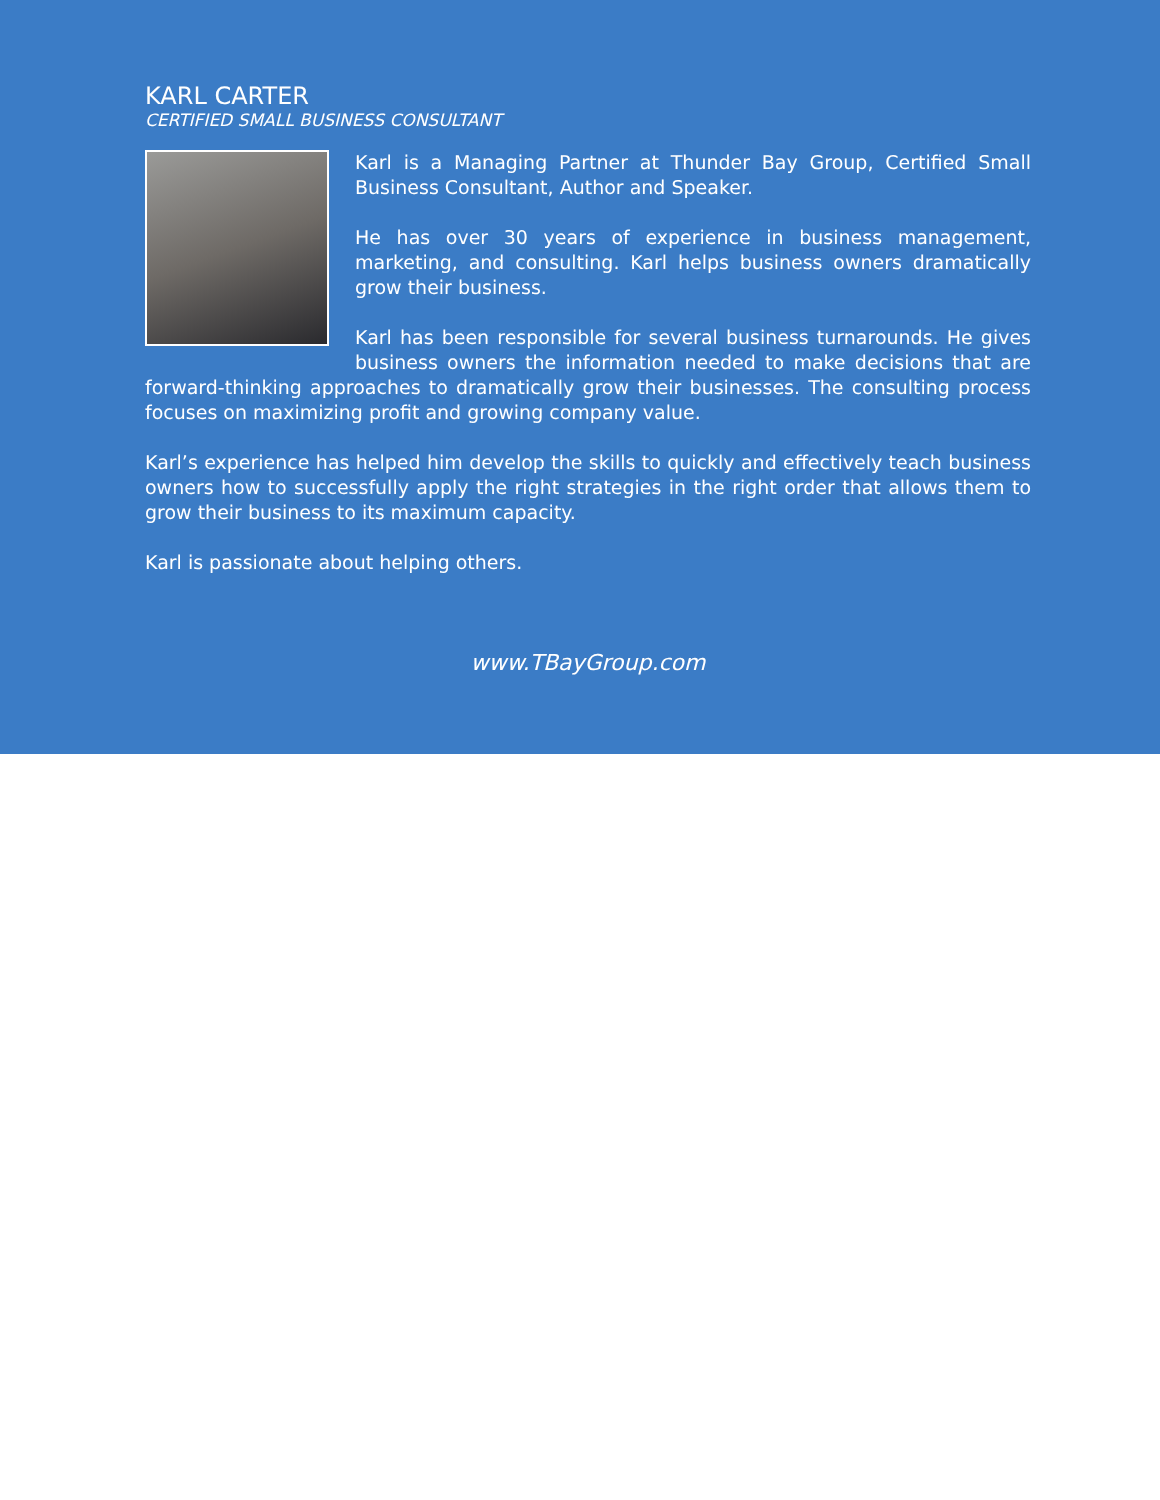KARL CARTER
CERTIFIED SMALL BUSINESS CONSULTANT
Karl is a Managing Partner at Thunder Bay Group, Certified Small Business Consultant, Author and Speaker.
He has over 30 years of experience in business management, marketing, and consulting. Karl helps business owners dramatically grow their business.
Karl has been responsible for several business turnarounds. He gives business owners the information needed to make decisions that are forward-thinking approaches to dramatically grow their businesses. The consulting process focuses on maximizing profit and growing company value.
Karl’s experience has helped him develop the skills to quickly and effectively teach business owners how to successfully apply the right strategies in the right order that allows them to grow their business to its maximum capacity.
Karl is passionate about helping others.
www.TBayGroup.com